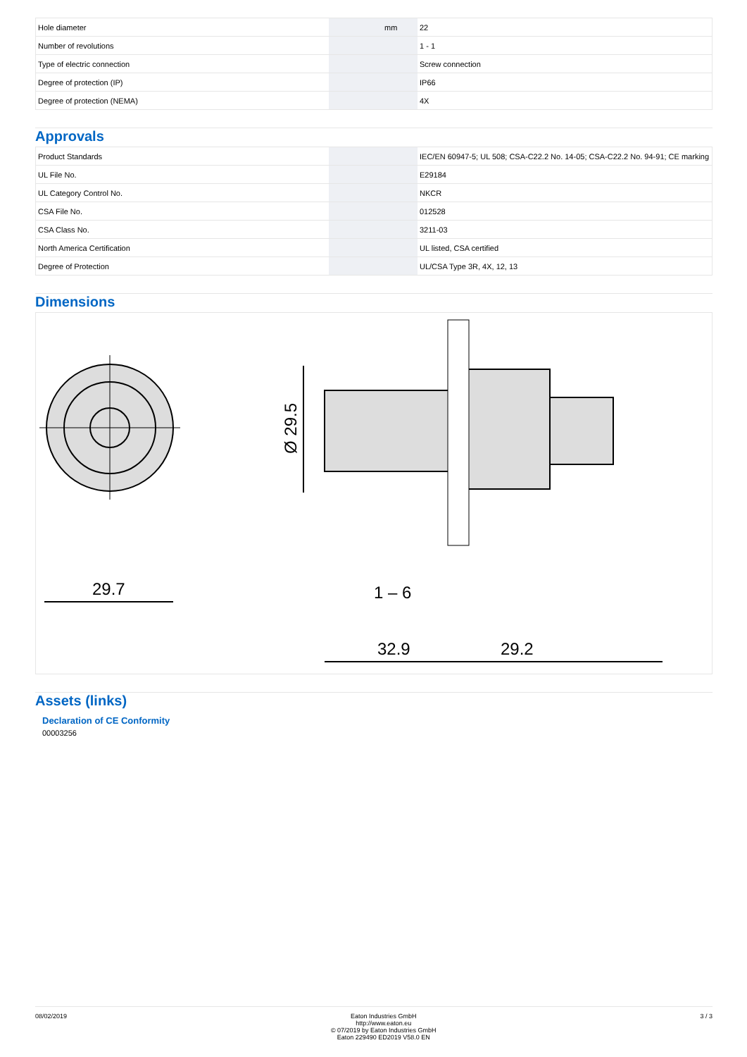| Hole diameter | | mm | 22 |
| Number of revolutions | | | 1 - 1 |
| Type of electric connection | | | Screw connection |
| Degree of protection (IP) | | | IP66 |
| Degree of protection (NEMA) | | | 4X |
Approvals
| Product Standards | | | IEC/EN 60947-5; UL 508; CSA-C22.2 No. 14-05; CSA-C22.2 No. 94-91; CE marking |
| UL File No. | | | E29184 |
| UL Category Control No. | | | NKCR |
| CSA File No. | | | 012528 |
| CSA Class No. | | | 3211-03 |
| North America Certification | | | UL listed, CSA certified |
| Degree of Protection | | | UL/CSA Type 3R, 4X, 12, 13 |
Dimensions
29.7
Ø 29.5
32.9
29.2
1 – 6
Assets (links)
Declaration of CE Conformity
00003256
08/02/2019 Eaton Industries GmbH
http://www.eaton.eu
© 07/2019 by Eaton Industries GmbH
Eaton 229490 ED2019 V58.0 EN
3 / 3